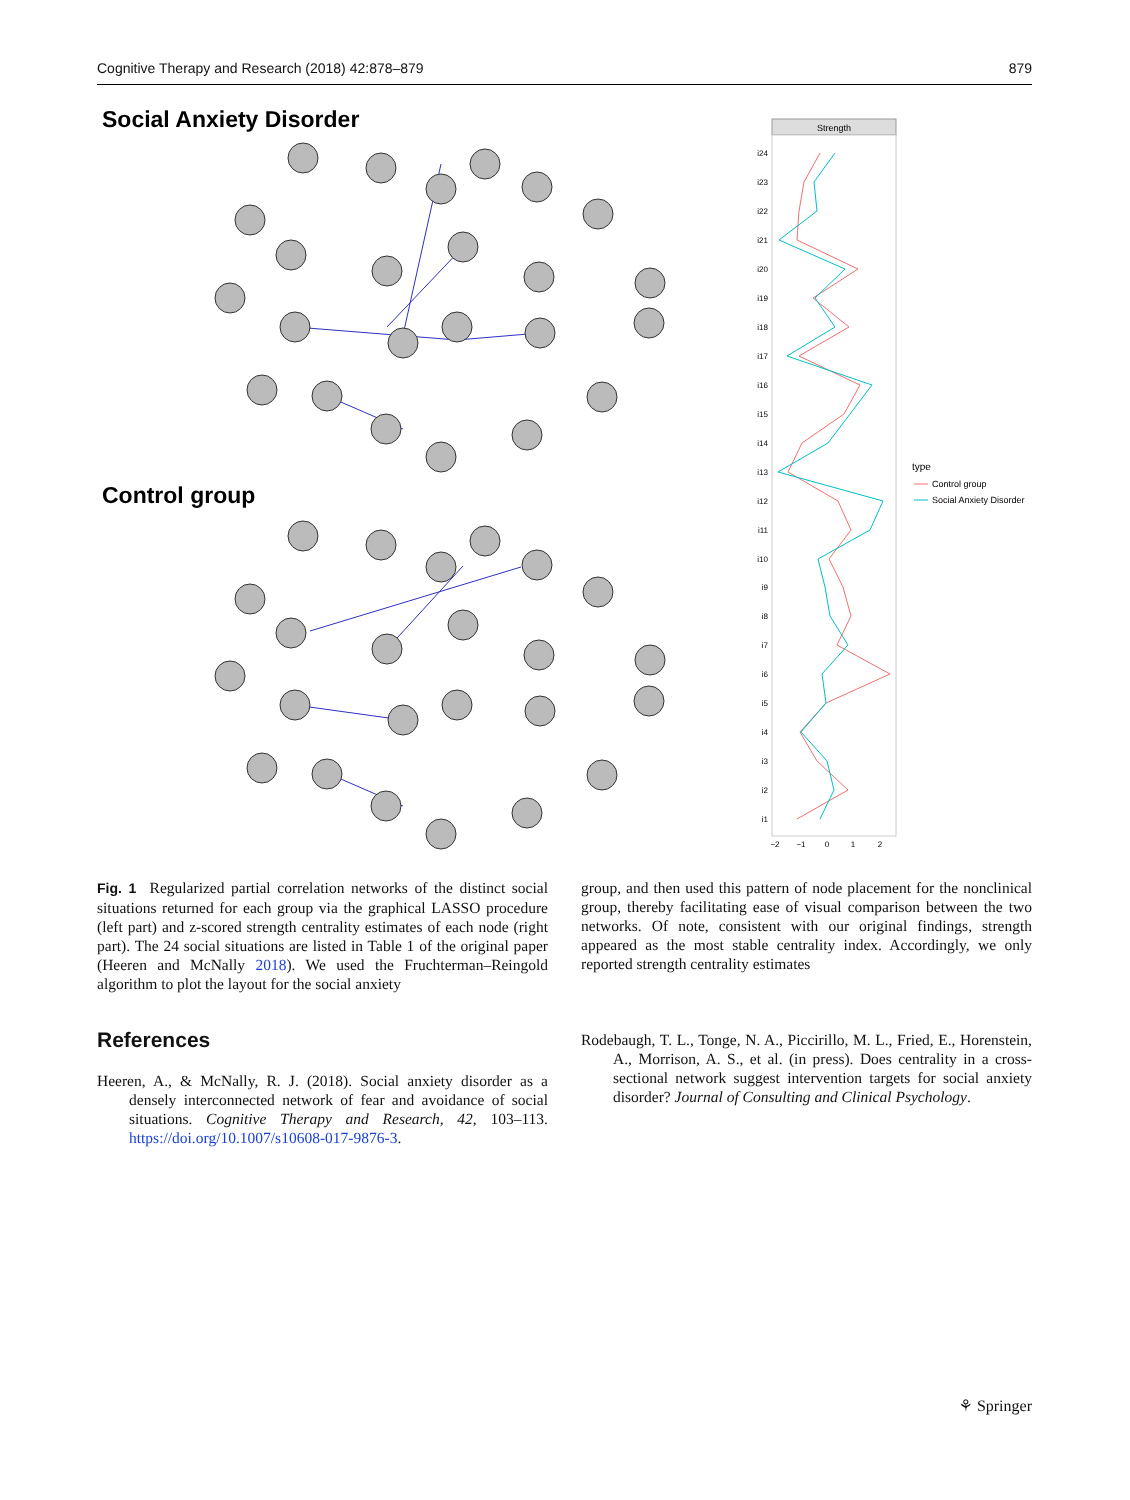Cognitive Therapy and Research (2018) 42:878–879 879
Social Anxiety Disorder
Control group
Strength
i24
i23
i22
i21
i20
i19
i18
i17
i16
i15
i14
i13
i12
i11
i10
i9
i8
i7
i6
i5
i4
i3
i2
i1
−2
−1
0
1
2
type
Control group
Social Anxiety Disorder
Fig. 1 Regularized partial correlation networks of the distinct social situations returned for each group via the graphical LASSO procedure (left part) and z-scored strength centrality estimates of each node (right part). The 24 social situations are listed in Table 1 of the original paper (Heeren and McNally 2018). We used the Fruchterman–Reingold algorithm to plot the layout for the social anxiety
group, and then used this pattern of node placement for the nonclinical group, thereby facilitating ease of visual comparison between the two networks. Of note, consistent with our original findings, strength appeared as the most stable centrality index. Accordingly, we only reported strength centrality estimates
References
Heeren, A., & McNally, R. J. (2018). Social anxiety disorder as a densely interconnected network of fear and avoidance of social situations. Cognitive Therapy and Research, 42, 103–113. https://doi.org/10.1007/s10608-017-9876-3.
Rodebaugh, T. L., Tonge, N. A., Piccirillo, M. L., Fried, E., Horenstein, A., Morrison, A. S., et al. (in press). Does centrality in a cross-sectional network suggest intervention targets for social anxiety disorder? Journal of Consulting and Clinical Psychology.
⚘ Springer